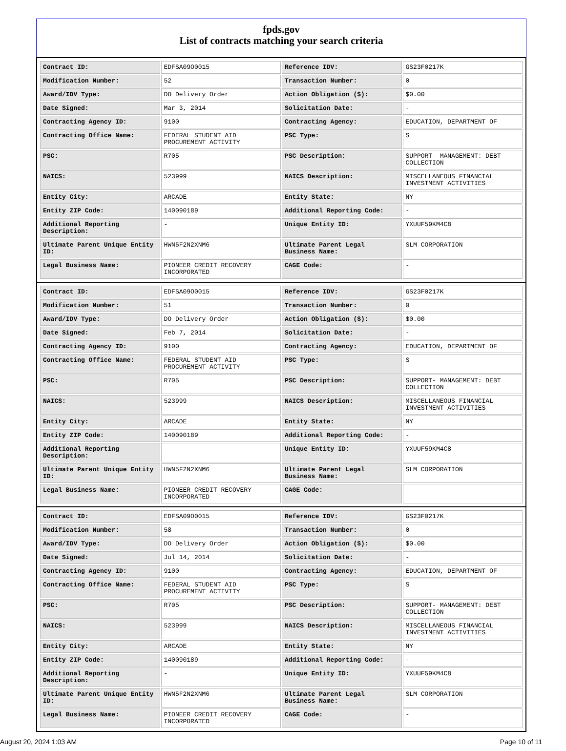fpds.gov
List of contracts matching your search criteria
| Contract ID: | EDFSA09O0015 | Reference IDV: | GS23F0217K |
| Modification Number: | 52 | Transaction Number: | 0 |
| Award/IDV Type: | DO Delivery Order | Action Obligation ($): | $0.00 |
| Date Signed: | Mar 3, 2014 | Solicitation Date: | - |
| Contracting Agency ID: | 9100 | Contracting Agency: | EDUCATION, DEPARTMENT OF |
| Contracting Office Name: | FEDERAL STUDENT AID PROCUREMENT ACTIVITY | PSC Type: | S |
| PSC: | R705 | PSC Description: | SUPPORT- MANAGEMENT: DEBT COLLECTION |
| NAICS: | 523999 | NAICS Description: | MISCELLANEOUS FINANCIAL INVESTMENT ACTIVITIES |
| Entity City: | ARCADE | Entity State: | NY |
| Entity ZIP Code: | 140090189 | Additional Reporting Code: | - |
| Additional Reporting Description: | - | Unique Entity ID: | YXUUF59KM4C8 |
| Ultimate Parent Unique Entity ID: | HWN5F2N2XNM6 | Ultimate Parent Legal Business Name: | SLM CORPORATION |
| Legal Business Name: | PIONEER CREDIT RECOVERY INCORPORATED | CAGE Code: | - |
| Contract ID: | EDFSA09O0015 | Reference IDV: | GS23F0217K |
| Modification Number: | 51 | Transaction Number: | 0 |
| Award/IDV Type: | DO Delivery Order | Action Obligation ($): | $0.00 |
| Date Signed: | Feb 7, 2014 | Solicitation Date: | - |
| Contracting Agency ID: | 9100 | Contracting Agency: | EDUCATION, DEPARTMENT OF |
| Contracting Office Name: | FEDERAL STUDENT AID PROCUREMENT ACTIVITY | PSC Type: | S |
| PSC: | R705 | PSC Description: | SUPPORT- MANAGEMENT: DEBT COLLECTION |
| NAICS: | 523999 | NAICS Description: | MISCELLANEOUS FINANCIAL INVESTMENT ACTIVITIES |
| Entity City: | ARCADE | Entity State: | NY |
| Entity ZIP Code: | 140090189 | Additional Reporting Code: | - |
| Additional Reporting Description: | - | Unique Entity ID: | YXUUF59KM4C8 |
| Ultimate Parent Unique Entity ID: | HWN5F2N2XNM6 | Ultimate Parent Legal Business Name: | SLM CORPORATION |
| Legal Business Name: | PIONEER CREDIT RECOVERY INCORPORATED | CAGE Code: | - |
| Contract ID: | EDFSA09O0015 | Reference IDV: | GS23F0217K |
| Modification Number: | 58 | Transaction Number: | 0 |
| Award/IDV Type: | DO Delivery Order | Action Obligation ($): | $0.00 |
| Date Signed: | Jul 14, 2014 | Solicitation Date: | - |
| Contracting Agency ID: | 9100 | Contracting Agency: | EDUCATION, DEPARTMENT OF |
| Contracting Office Name: | FEDERAL STUDENT AID PROCUREMENT ACTIVITY | PSC Type: | S |
| PSC: | R705 | PSC Description: | SUPPORT- MANAGEMENT: DEBT COLLECTION |
| NAICS: | 523999 | NAICS Description: | MISCELLANEOUS FINANCIAL INVESTMENT ACTIVITIES |
| Entity City: | ARCADE | Entity State: | NY |
| Entity ZIP Code: | 140090189 | Additional Reporting Code: | - |
| Additional Reporting Description: | - | Unique Entity ID: | YXUUF59KM4C8 |
| Ultimate Parent Unique Entity ID: | HWN5F2N2XNM6 | Ultimate Parent Legal Business Name: | SLM CORPORATION |
| Legal Business Name: | PIONEER CREDIT RECOVERY INCORPORATED | CAGE Code: | - |
August 20, 2024 1:03 AM Page 10 of 11